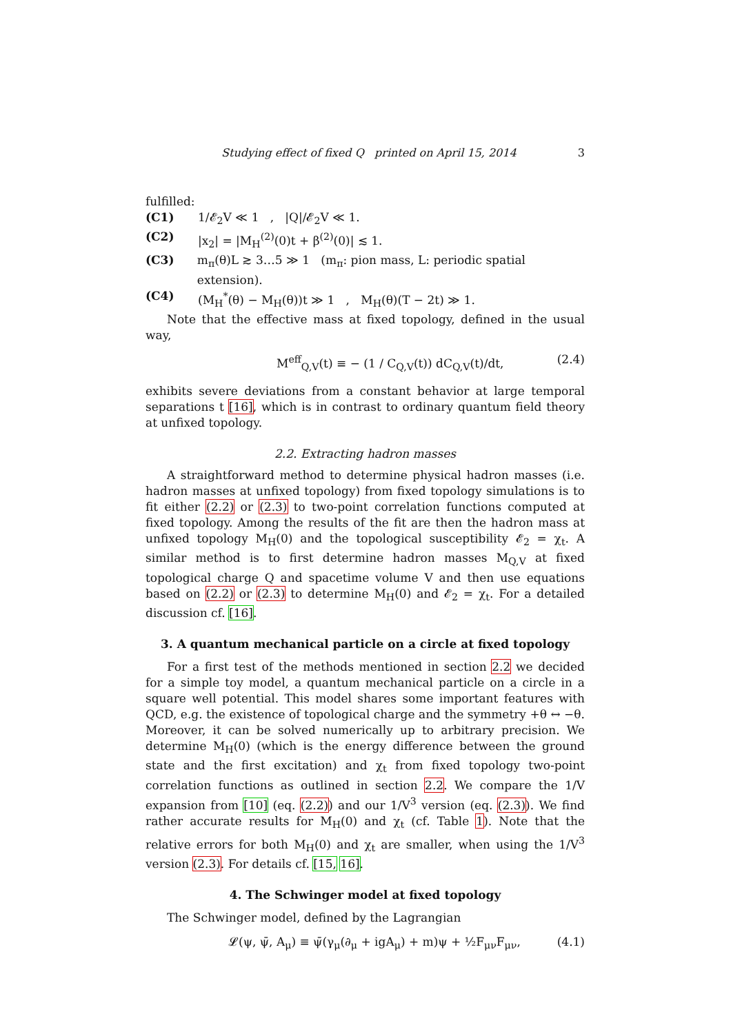Studying effect of fixed Q printed on April 15, 2014 3
fulfilled:
(C1) 1/𝓔<sub>2</sub>V ≪ 1 , |Q|/𝓔<sub>2</sub>V ≪ 1.
(C2) |x<sub>2</sub>| = |M<sub>H</sub><sup>(2)</sup>(0)t + β<sup>(2)</sup>(0)| ≲ 1.
(C3) m<sub>π</sub>(θ)L ≳ 3…5 ≫ 1 (m<sub>π</sub>: pion mass, L: periodic spatial extension).
(C4) (M<sub>H</sub><sup>*</sup>(θ) − M<sub>H</sub>(θ))t ≫ 1 , M<sub>H</sub>(θ)(T − 2t) ≫ 1.
Note that the effective mass at fixed topology, defined in the usual way,
M<sup>eff</sup><sub>Q,V</sub>(t) ≡ − (1 / C<sub>Q,V</sub>(t)) dC<sub>Q,V</sub>(t)/dt, (2.4)
exhibits severe deviations from a constant behavior at large temporal separations t [16], which is in contrast to ordinary quantum field theory at unfixed topology.
2.2. Extracting hadron masses
A straightforward method to determine physical hadron masses (i.e. hadron masses at unfixed topology) from fixed topology simulations is to fit either (2.2) or (2.3) to two-point correlation functions computed at fixed topology. Among the results of the fit are then the hadron mass at unfixed topology M<sub>H</sub>(0) and the topological susceptibility 𝓔<sub>2</sub> = χ<sub>t</sub>. A similar method is to first determine hadron masses M<sub>Q,V</sub> at fixed topological charge Q and spacetime volume V and then use equations based on (2.2) or (2.3) to determine M<sub>H</sub>(0) and 𝓔<sub>2</sub> = χ<sub>t</sub>. For a detailed discussion cf. [16].
3. A quantum mechanical particle on a circle at fixed topology
For a first test of the methods mentioned in section 2.2 we decided for a simple toy model, a quantum mechanical particle on a circle in a square well potential. This model shares some important features with QCD, e.g. the existence of topological charge and the symmetry +θ ↔ −θ. Moreover, it can be solved numerically up to arbitrary precision. We determine M<sub>H</sub>(0) (which is the energy difference between the ground state and the first excitation) and χ<sub>t</sub> from fixed topology two-point correlation functions as outlined in section 2.2. We compare the 1/V expansion from [10] (eq. (2.2)) and our 1/V<sup>3</sup> version (eq. (2.3)). We find rather accurate results for M<sub>H</sub>(0) and χ<sub>t</sub> (cf. Table 1). Note that the relative errors for both M<sub>H</sub>(0) and χ<sub>t</sub> are smaller, when using the 1/V<sup>3</sup> version (2.3). For details cf. [15, 16].
4. The Schwinger model at fixed topology
The Schwinger model, defined by the Lagrangian
𝓛(ψ, ψ̄, A<sub>μ</sub>) ≡ ψ̄(γ<sub>μ</sub>(∂<sub>μ</sub> + igA<sub>μ</sub>) + m)ψ + ½F<sub>μν</sub>F<sub>μν</sub>, (4.1)